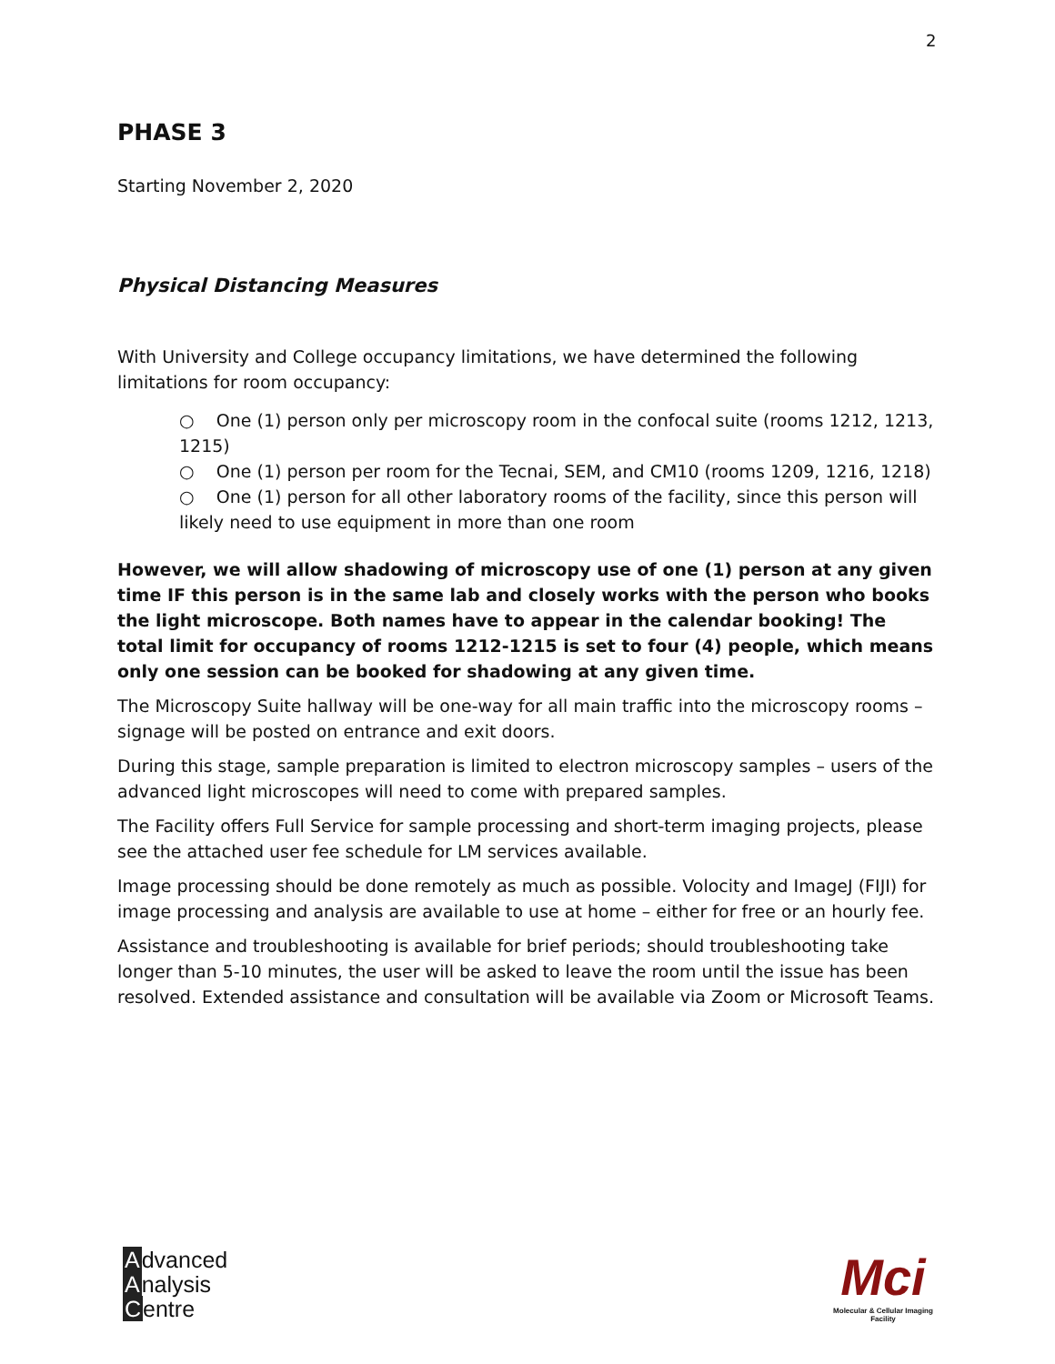2
PHASE 3
Starting November 2, 2020
Physical Distancing Measures
With University and College occupancy limitations, we have determined the following limitations for room occupancy:
○ One (1) person only per microscopy room in the confocal suite (rooms 1212, 1213, 1215)
○ One (1) person per room for the Tecnai, SEM, and CM10 (rooms 1209, 1216, 1218)
○ One (1) person for all other laboratory rooms of the facility, since this person will likely need to use equipment in more than one room
However, we will allow shadowing of microscopy use of one (1) person at any given time IF this person is in the same lab and closely works with the person who books the light microscope. Both names have to appear in the calendar booking! The total limit for occupancy of rooms 1212-1215 is set to four (4) people, which means only one session can be booked for shadowing at any given time.
The Microscopy Suite hallway will be one-way for all main traffic into the microscopy rooms – signage will be posted on entrance and exit doors.
During this stage, sample preparation is limited to electron microscopy samples – users of the advanced light microscopes will need to come with prepared samples.
The Facility offers Full Service for sample processing and short-term imaging projects, please see the attached user fee schedule for LM services available.
Image processing should be done remotely as much as possible. Volocity and ImageJ (FIJI) for image processing and analysis are available to use at home – either for free or an hourly fee.
Assistance and troubleshooting is available for brief periods; should troubleshooting take longer than 5-10 minutes, the user will be asked to leave the room until the issue has been resolved. Extended assistance and consultation will be available via Zoom or Microsoft Teams.
Advanced
Analysis
Centre
Mci
Molecular & Cellular Imaging Facility